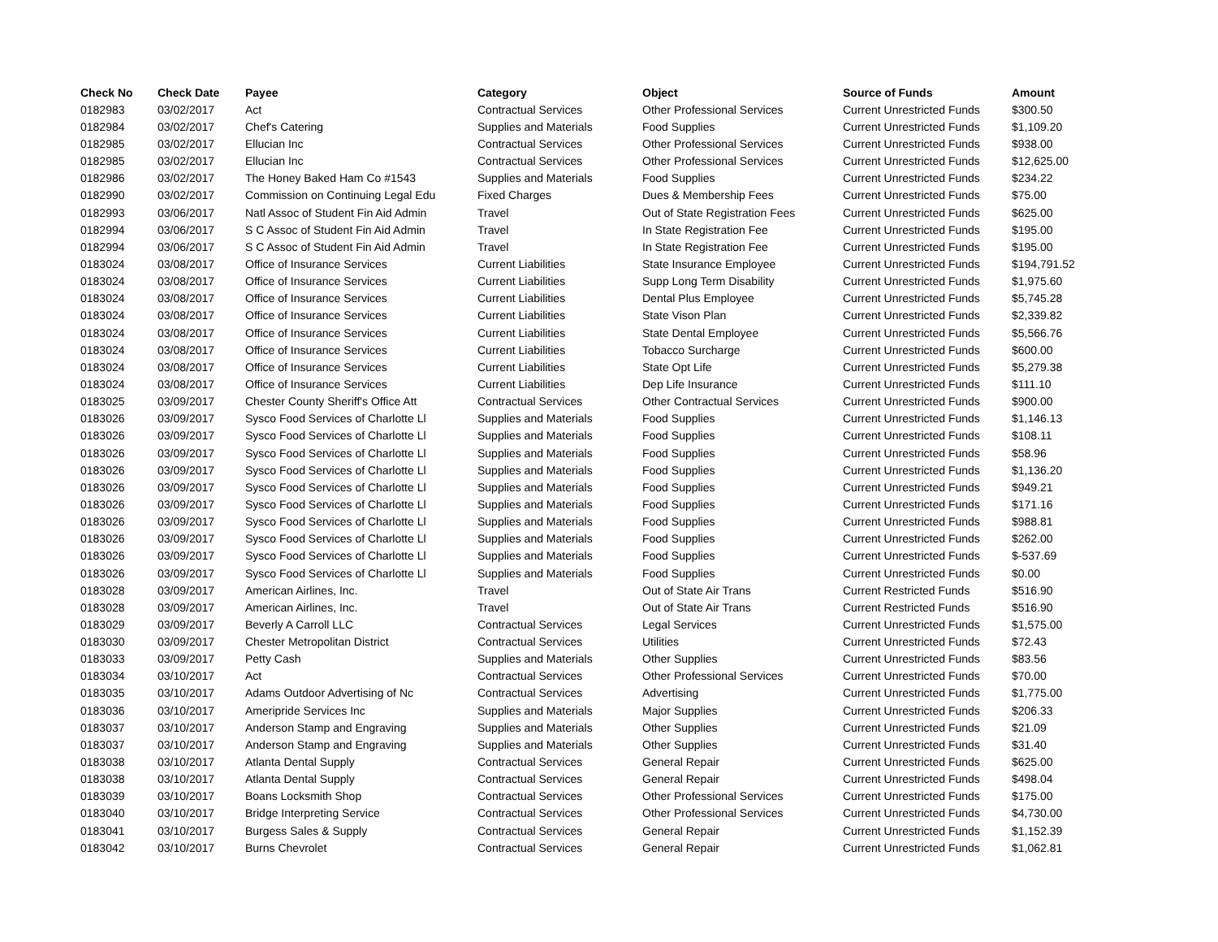| Check No | Check Date | Payee | Category | Object | Source of Funds | Amount |
| --- | --- | --- | --- | --- | --- | --- |
| 0182983 | 03/02/2017 | Act | Contractual Services | Other Professional Services | Current Unrestricted Funds | $300.50 |
| 0182984 | 03/02/2017 | Chef's Catering | Supplies and Materials | Food Supplies | Current Unrestricted Funds | $1,109.20 |
| 0182985 | 03/02/2017 | Ellucian Inc | Contractual Services | Other Professional Services | Current Unrestricted Funds | $938.00 |
| 0182985 | 03/02/2017 | Ellucian Inc | Contractual Services | Other Professional Services | Current Unrestricted Funds | $12,625.00 |
| 0182986 | 03/02/2017 | The Honey Baked Ham Co #1543 | Supplies and Materials | Food Supplies | Current Unrestricted Funds | $234.22 |
| 0182990 | 03/02/2017 | Commission on Continuing Legal Edu | Fixed Charges | Dues & Membership Fees | Current Unrestricted Funds | $75.00 |
| 0182993 | 03/06/2017 | Natl Assoc of Student Fin Aid Admin | Travel | Out of State Registration Fees | Current Unrestricted Funds | $625.00 |
| 0182994 | 03/06/2017 | S C Assoc of Student Fin Aid Admin | Travel | In State Registration Fee | Current Unrestricted Funds | $195.00 |
| 0182994 | 03/06/2017 | S C Assoc of Student Fin Aid Admin | Travel | In State Registration Fee | Current Unrestricted Funds | $195.00 |
| 0183024 | 03/08/2017 | Office of Insurance Services | Current Liabilities | State Insurance Employee | Current Unrestricted Funds | $194,791.52 |
| 0183024 | 03/08/2017 | Office of Insurance Services | Current Liabilities | Supp Long Term Disability | Current Unrestricted Funds | $1,975.60 |
| 0183024 | 03/08/2017 | Office of Insurance Services | Current Liabilities | Dental Plus Employee | Current Unrestricted Funds | $5,745.28 |
| 0183024 | 03/08/2017 | Office of Insurance Services | Current Liabilities | State Vison Plan | Current Unrestricted Funds | $2,339.82 |
| 0183024 | 03/08/2017 | Office of Insurance Services | Current Liabilities | State Dental Employee | Current Unrestricted Funds | $5,566.76 |
| 0183024 | 03/08/2017 | Office of Insurance Services | Current Liabilities | Tobacco Surcharge | Current Unrestricted Funds | $600.00 |
| 0183024 | 03/08/2017 | Office of Insurance Services | Current Liabilities | State Opt Life | Current Unrestricted Funds | $5,279.38 |
| 0183024 | 03/08/2017 | Office of Insurance Services | Current Liabilities | Dep Life Insurance | Current Unrestricted Funds | $111.10 |
| 0183025 | 03/09/2017 | Chester County Sheriff's Office Att | Contractual Services | Other Contractual Services | Current Unrestricted Funds | $900.00 |
| 0183026 | 03/09/2017 | Sysco Food Services of Charlotte Ll | Supplies and Materials | Food Supplies | Current Unrestricted Funds | $1,146.13 |
| 0183026 | 03/09/2017 | Sysco Food Services of Charlotte Ll | Supplies and Materials | Food Supplies | Current Unrestricted Funds | $108.11 |
| 0183026 | 03/09/2017 | Sysco Food Services of Charlotte Ll | Supplies and Materials | Food Supplies | Current Unrestricted Funds | $58.96 |
| 0183026 | 03/09/2017 | Sysco Food Services of Charlotte Ll | Supplies and Materials | Food Supplies | Current Unrestricted Funds | $1,136.20 |
| 0183026 | 03/09/2017 | Sysco Food Services of Charlotte Ll | Supplies and Materials | Food Supplies | Current Unrestricted Funds | $949.21 |
| 0183026 | 03/09/2017 | Sysco Food Services of Charlotte Ll | Supplies and Materials | Food Supplies | Current Unrestricted Funds | $171.16 |
| 0183026 | 03/09/2017 | Sysco Food Services of Charlotte Ll | Supplies and Materials | Food Supplies | Current Unrestricted Funds | $988.81 |
| 0183026 | 03/09/2017 | Sysco Food Services of Charlotte Ll | Supplies and Materials | Food Supplies | Current Unrestricted Funds | $262.00 |
| 0183026 | 03/09/2017 | Sysco Food Services of Charlotte Ll | Supplies and Materials | Food Supplies | Current Unrestricted Funds | $-537.69 |
| 0183026 | 03/09/2017 | Sysco Food Services of Charlotte Ll | Supplies and Materials | Food Supplies | Current Unrestricted Funds | $0.00 |
| 0183028 | 03/09/2017 | American Airlines, Inc. | Travel | Out of State Air Trans | Current Restricted Funds | $516.90 |
| 0183028 | 03/09/2017 | American Airlines, Inc. | Travel | Out of State Air Trans | Current Restricted Funds | $516.90 |
| 0183029 | 03/09/2017 | Beverly A Carroll LLC | Contractual Services | Legal Services | Current Unrestricted Funds | $1,575.00 |
| 0183030 | 03/09/2017 | Chester Metropolitan District | Contractual Services | Utilities | Current Unrestricted Funds | $72.43 |
| 0183033 | 03/09/2017 | Petty Cash | Supplies and Materials | Other Supplies | Current Unrestricted Funds | $83.56 |
| 0183034 | 03/10/2017 | Act | Contractual Services | Other Professional Services | Current Unrestricted Funds | $70.00 |
| 0183035 | 03/10/2017 | Adams Outdoor Advertising of Nc | Contractual Services | Advertising | Current Unrestricted Funds | $1,775.00 |
| 0183036 | 03/10/2017 | Ameripride Services Inc | Supplies and Materials | Major Supplies | Current Unrestricted Funds | $206.33 |
| 0183037 | 03/10/2017 | Anderson Stamp and Engraving | Supplies and Materials | Other Supplies | Current Unrestricted Funds | $21.09 |
| 0183037 | 03/10/2017 | Anderson Stamp and Engraving | Supplies and Materials | Other Supplies | Current Unrestricted Funds | $31.40 |
| 0183038 | 03/10/2017 | Atlanta Dental Supply | Contractual Services | General Repair | Current Unrestricted Funds | $625.00 |
| 0183038 | 03/10/2017 | Atlanta Dental Supply | Contractual Services | General Repair | Current Unrestricted Funds | $498.04 |
| 0183039 | 03/10/2017 | Boans Locksmith Shop | Contractual Services | Other Professional Services | Current Unrestricted Funds | $175.00 |
| 0183040 | 03/10/2017 | Bridge Interpreting Service | Contractual Services | Other Professional Services | Current Unrestricted Funds | $4,730.00 |
| 0183041 | 03/10/2017 | Burgess Sales & Supply | Contractual Services | General Repair | Current Unrestricted Funds | $1,152.39 |
| 0183042 | 03/10/2017 | Burns Chevrolet | Contractual Services | General Repair | Current Unrestricted Funds | $1,062.81 |